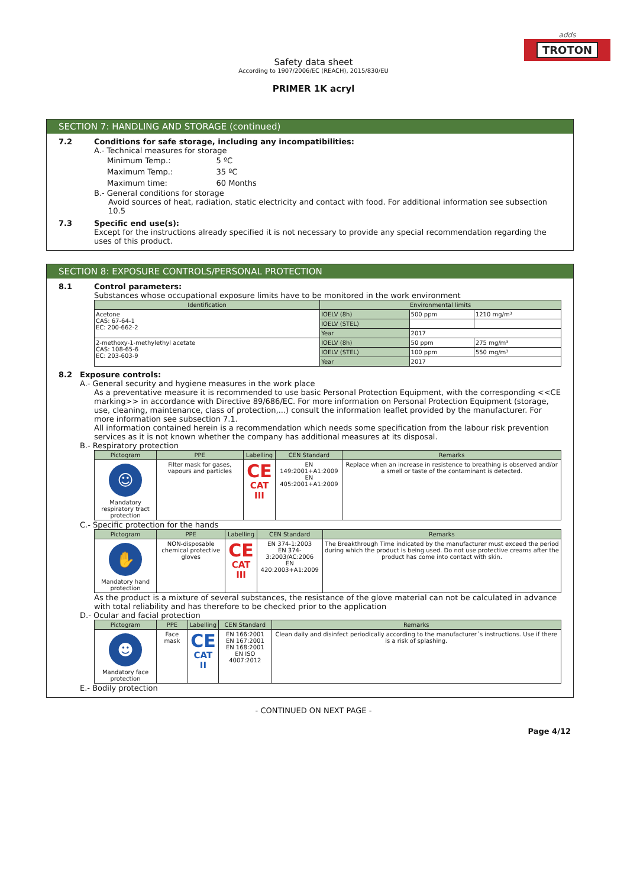adds
TROTON
Safety data sheet
According to 1907/2006/EC (REACH), 2015/830/EU
PRIMER 1K acryl
SECTION 7: HANDLING AND STORAGE (continued)
7.2 Conditions for safe storage, including any incompatibilities:
A.- Technical measures for storage
| Minimum Temp.: | 5 ºC |
| Maximum Temp.: | 35 ºC |
| Maximum time: | 60 Months |
B.- General conditions for storage
Avoid sources of heat, radiation, static electricity and contact with food. For additional information see subsection 10.5
7.3 Specific end use(s):
Except for the instructions already specified it is not necessary to provide any special recommendation regarding the uses of this product.
SECTION 8: EXPOSURE CONTROLS/PERSONAL PROTECTION
8.1 Control parameters:
Substances whose occupational exposure limits have to be monitored in the work environment
| Identification | Environmental limits | | |
| --- | --- | --- | --- |
| Acetone CAS: 67-64-1 EC: 200-662-2 | IOELV (8h) | 500 ppm | 1210 mg/m³ |
| | IOELV (STEL) | | |
| | Year | 2017 | |
| 2-methoxy-1-methylethyl acetate CAS: 108-65-6 EC: 203-603-9 | IOELV (8h) | 50 ppm | 275 mg/m³ |
| | IOELV (STEL) | 100 ppm | 550 mg/m³ |
| | Year | 2017 | |
8.2 Exposure controls:
A.- General security and hygiene measures in the work place
As a preventative measure it is recommended to use basic Personal Protection Equipment, with the corresponding <<CE marking>> in accordance with Directive 89/686/EC. For more information on Personal Protection Equipment (storage, use, cleaning, maintenance, class of protection,...) consult the information leaflet provided by the manufacturer. For more information see subsection 7.1.
All information contained herein is a recommendation which needs some specification from the labour risk prevention services as it is not known whether the company has additional measures at its disposal.
B.- Respiratory protection
| Pictogram | PPE | Labelling | CEN Standard | Remarks |
| --- | --- | --- | --- | --- |
| ☺ Mandatory respiratory tract protection | Filter mask for gases, vapours and particles | CE CAT III | EN 149:2001+A1:2009 EN 405:2001+A1:2009 | Replace when an increase in resistence to breathing is observed and/or a smell or taste of the contaminant is detected. |
C.- Specific protection for the hands
| Pictogram | PPE | Labelling | CEN Standard | Remarks |
| --- | --- | --- | --- | --- |
| ✋ Mandatory hand protection | NON-disposable chemical protective gloves | CE CAT III | EN 374-1:2003 EN 374-3:2003/AC:2006 EN 420:2003+A1:2009 | The Breakthrough Time indicated by the manufacturer must exceed the period during which the product is being used. Do not use protective creams after the product has come into contact with skin. |
As the product is a mixture of several substances, the resistance of the glove material can not be calculated in advance with total reliability and has therefore to be checked prior to the application
D.- Ocular and facial protection
| Pictogram | PPE | Labelling | CEN Standard | Remarks |
| --- | --- | --- | --- | --- |
| ☻ Mandatory face protection | Face mask | CE CAT II | EN 166:2001 EN 167:2001 EN 168:2001 EN ISO 4007:2012 | Clean daily and disinfect periodically according to the manufacturer´s instructions. Use if there is a risk of splashing. |
E.- Bodily protection
- CONTINUED ON NEXT PAGE -
Page 4/12